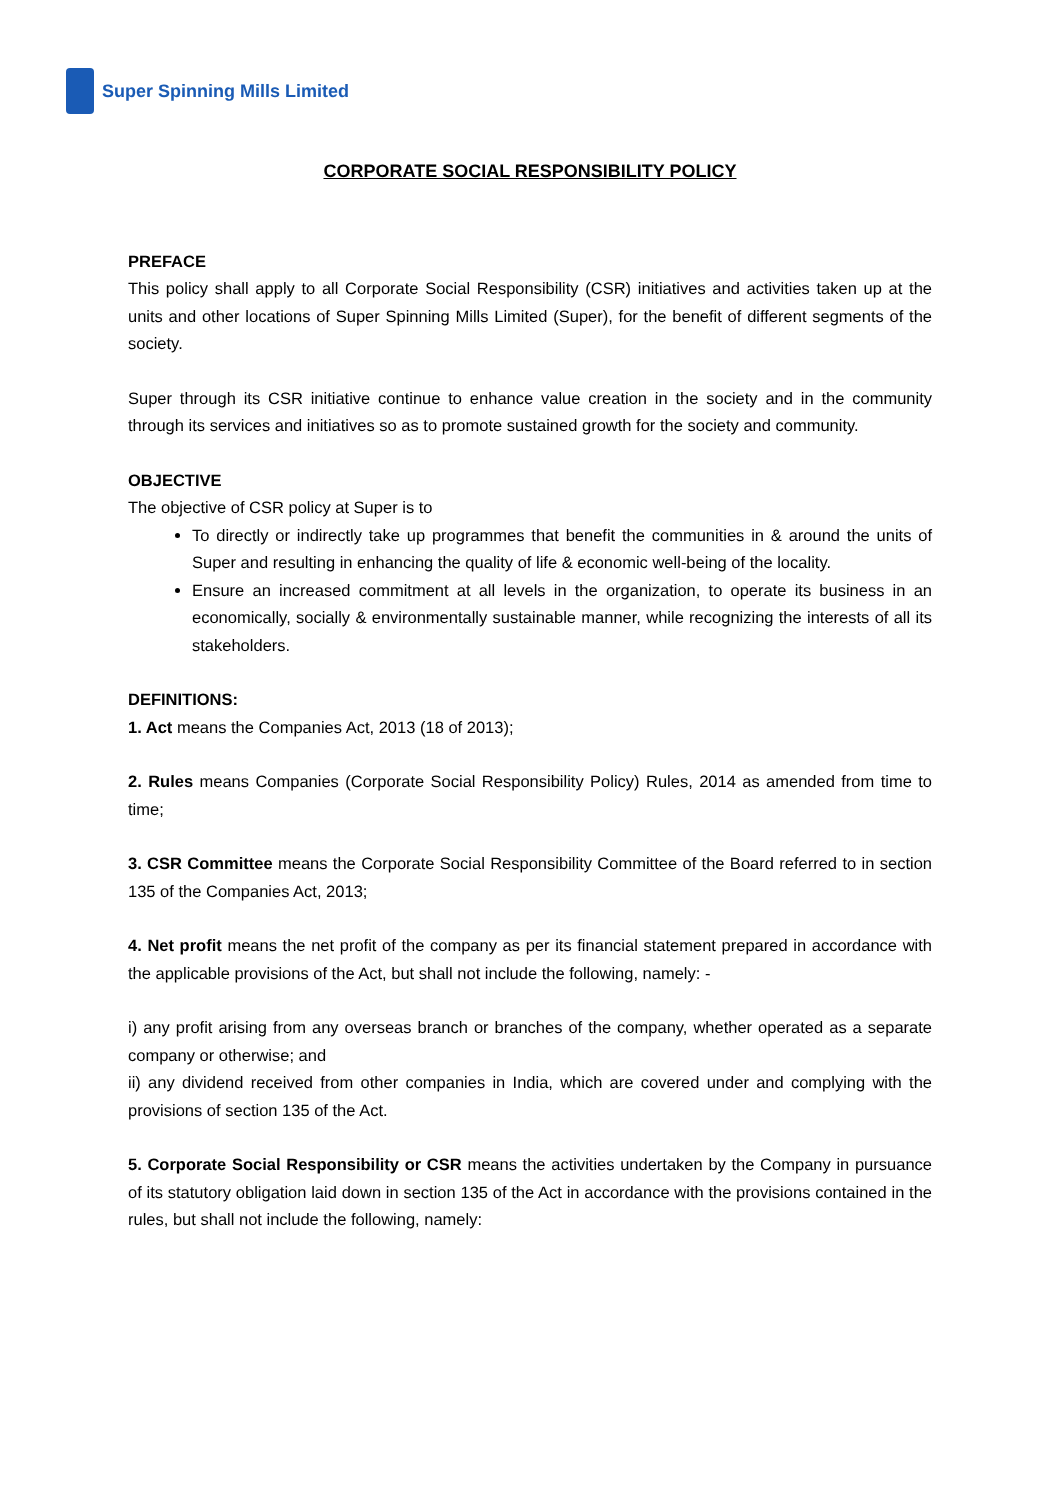Super Spinning Mills Limited
CORPORATE SOCIAL RESPONSIBILITY POLICY
PREFACE
This policy shall apply to all Corporate Social Responsibility (CSR) initiatives and activities taken up at the units and other locations of Super Spinning Mills Limited (Super), for the benefit of different segments of the society.
Super through its CSR initiative continue to enhance value creation in the society and in the community through its services and initiatives so as to promote sustained growth for the society and community.
OBJECTIVE
The objective of CSR policy at Super is to
To directly or indirectly take up programmes that benefit the communities in & around the units of Super and resulting in enhancing the quality of life & economic well-being of the locality.
Ensure an increased commitment at all levels in the organization, to operate its business in an economically, socially & environmentally sustainable manner, while recognizing the interests of all its stakeholders.
DEFINITIONS:
1. Act means the Companies Act, 2013 (18 of 2013);
2. Rules means Companies (Corporate Social Responsibility Policy) Rules, 2014 as amended from time to time;
3. CSR Committee means the Corporate Social Responsibility Committee of the Board referred to in section 135 of the Companies Act, 2013;
4. Net profit means the net profit of the company as per its financial statement prepared in accordance with the applicable provisions of the Act, but shall not include the following, namely: -
i) any profit arising from any overseas branch or branches of the company, whether operated as a separate company or otherwise; and
ii) any dividend received from other companies in India, which are covered under and complying with the provisions of section 135 of the Act.
5. Corporate Social Responsibility or CSR means the activities undertaken by the Company in pursuance of its statutory obligation laid down in section 135 of the Act in accordance with the provisions contained in the rules, but shall not include the following, namely: